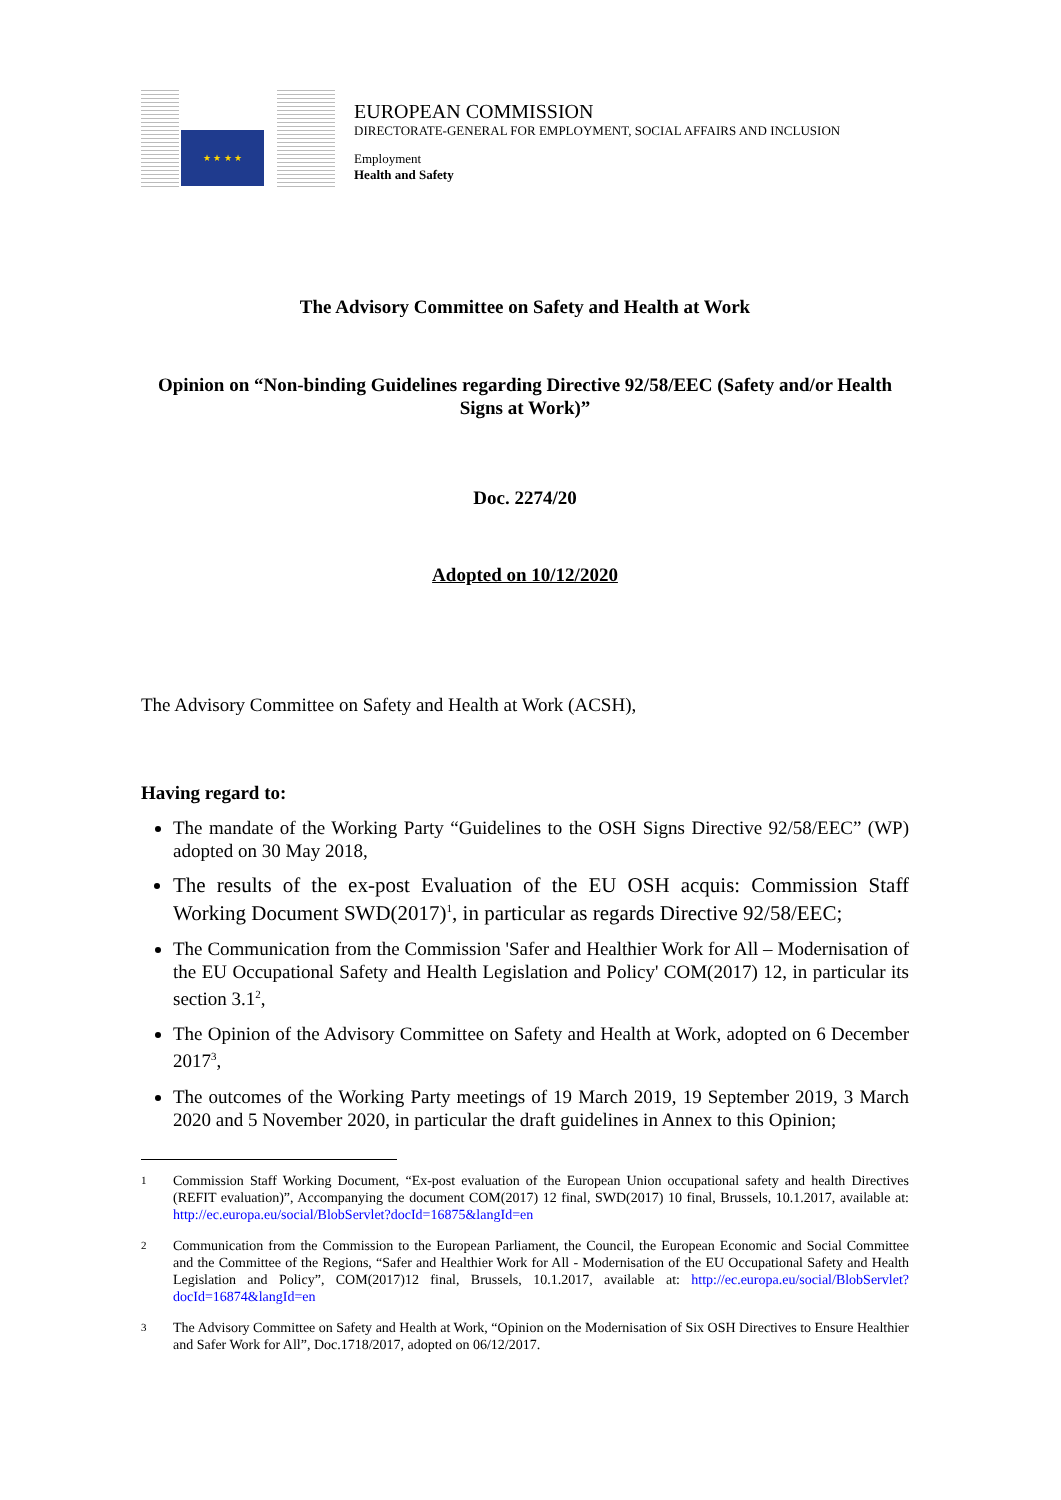★ ★ ★ ★
EUROPEAN COMMISSION
DIRECTORATE-GENERAL FOR EMPLOYMENT, SOCIAL AFFAIRS AND INCLUSION
Employment
Health and Safety
The Advisory Committee on Safety and Health at Work
Opinion on “Non-binding Guidelines regarding Directive 92/58/EEC (Safety and/or Health Signs at Work)”
Doc. 2274/20
Adopted on 10/12/2020
The Advisory Committee on Safety and Health at Work (ACSH),
Having regard to:
The mandate of the Working Party “Guidelines to the OSH Signs Directive 92/58/EEC” (WP) adopted on 30 May 2018,
The results of the ex-post Evaluation of the EU OSH acquis: Commission Staff Working Document SWD(2017)<sup>1</sup>, in particular as regards Directive 92/58/EEC;
The Communication from the Commission 'Safer and Healthier Work for All – Modernisation of the EU Occupational Safety and Health Legislation and Policy' COM(2017) 12, in particular its section 3.1<sup>2</sup>,
The Opinion of the Advisory Committee on Safety and Health at Work, adopted on 6 December 2017<sup>3</sup>,
The outcomes of the Working Party meetings of 19 March 2019, 19 September 2019, 3 March 2020 and 5 November 2020, in particular the draft guidelines in Annex to this Opinion;
1
Commission Staff Working Document, “Ex-post evaluation of the European Union occupational safety and health Directives (REFIT evaluation)”, Accompanying the document COM(2017) 12 final, SWD(2017) 10 final, Brussels, 10.1.2017, available at: http://ec.europa.eu/social/BlobServlet?docId=16875&langId=en
2
Communication from the Commission to the European Parliament, the Council, the European Economic and Social Committee and the Committee of the Regions, “Safer and Healthier Work for All - Modernisation of the EU Occupational Safety and Health Legislation and Policy”, COM(2017)12 final, Brussels, 10.1.2017, available at: http://ec.europa.eu/social/BlobServlet?docId=16874&langId=en
3
The Advisory Committee on Safety and Health at Work, “Opinion on the Modernisation of Six OSH Directives to Ensure Healthier and Safer Work for All”, Doc.1718/2017, adopted on 06/12/2017.